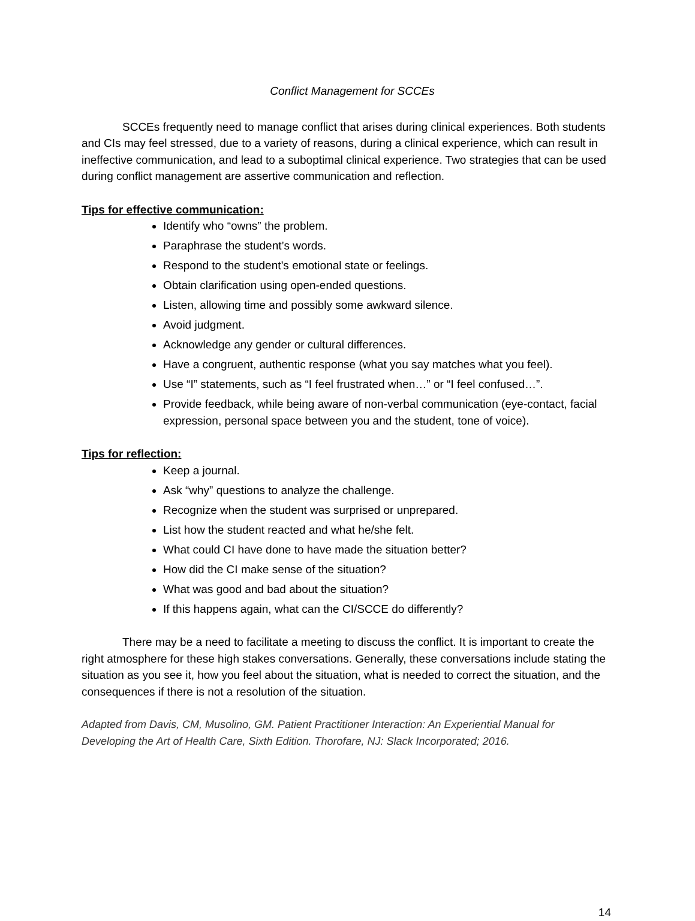Conflict Management for SCCEs
SCCEs frequently need to manage conflict that arises during clinical experiences. Both students and CIs may feel stressed, due to a variety of reasons, during a clinical experience, which can result in ineffective communication, and lead to a suboptimal clinical experience. Two strategies that can be used during conflict management are assertive communication and reflection.
Tips for effective communication:
Identify who “owns” the problem.
Paraphrase the student’s words.
Respond to the student’s emotional state or feelings.
Obtain clarification using open-ended questions.
Listen, allowing time and possibly some awkward silence.
Avoid judgment.
Acknowledge any gender or cultural differences.
Have a congruent, authentic response (what you say matches what you feel).
Use “I” statements, such as “I feel frustrated when…” or “I feel confused…”.
Provide feedback, while being aware of non-verbal communication (eye-contact, facial expression, personal space between you and the student, tone of voice).
Tips for reflection:
Keep a journal.
Ask “why” questions to analyze the challenge.
Recognize when the student was surprised or unprepared.
List how the student reacted and what he/she felt.
What could CI have done to have made the situation better?
How did the CI make sense of the situation?
What was good and bad about the situation?
If this happens again, what can the CI/SCCE do differently?
There may be a need to facilitate a meeting to discuss the conflict. It is important to create the right atmosphere for these high stakes conversations. Generally, these conversations include stating the situation as you see it, how you feel about the situation, what is needed to correct the situation, and the consequences if there is not a resolution of the situation.
Adapted from Davis, CM, Musolino, GM. Patient Practitioner Interaction: An Experiential Manual for Developing the Art of Health Care, Sixth Edition. Thorofare, NJ: Slack Incorporated; 2016.
14